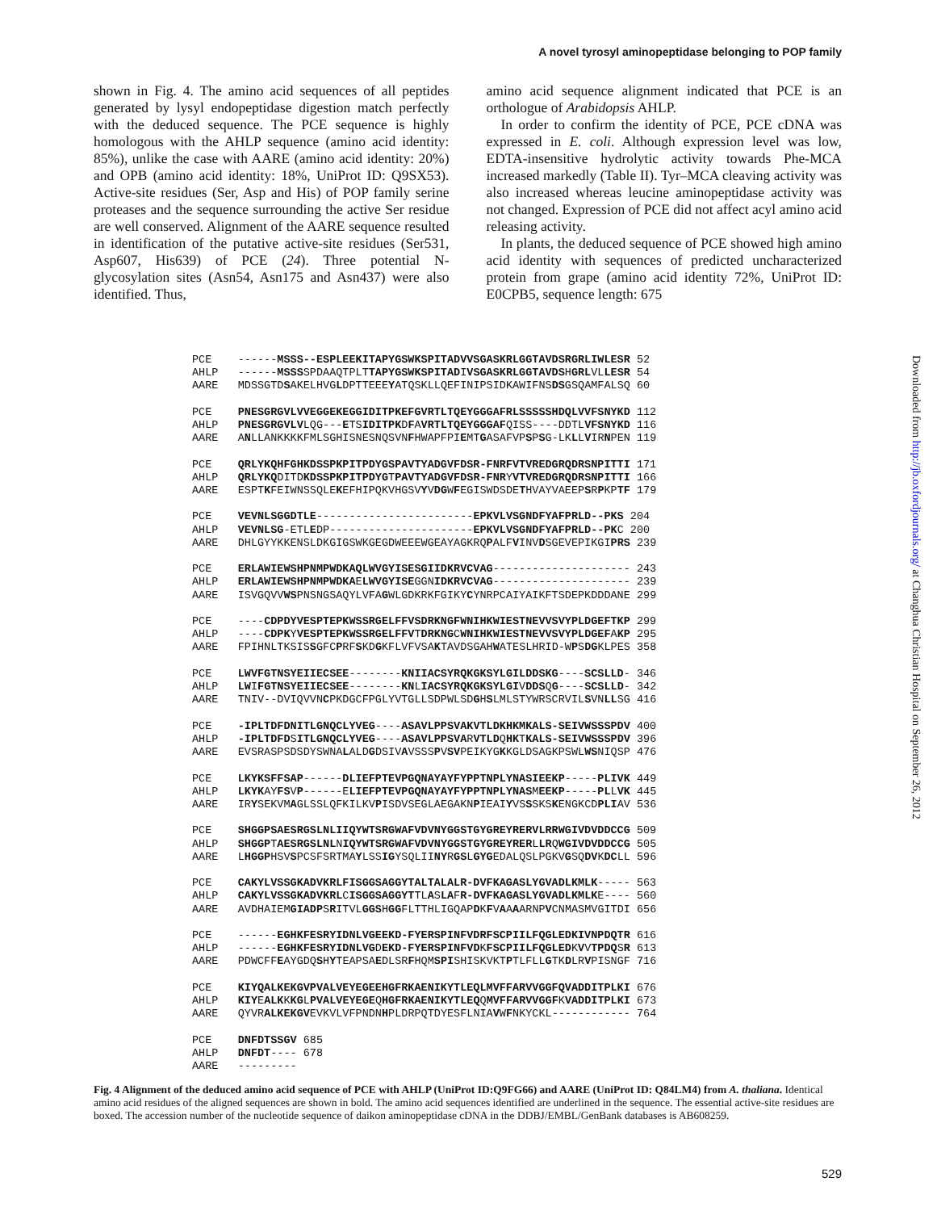A novel tyrosyl aminopeptidase belonging to POP family
shown in Fig. 4. The amino acid sequences of all peptides generated by lysyl endopeptidase digestion match perfectly with the deduced sequence. The PCE sequence is highly homologous with the AHLP sequence (amino acid identity: 85%), unlike the case with AARE (amino acid identity: 20%) and OPB (amino acid identity: 18%, UniProt ID: Q9SX53). Active-site residues (Ser, Asp and His) of POP family serine proteases and the sequence surrounding the active Ser residue are well conserved. Alignment of the AARE sequence resulted in identification of the putative active-site residues (Ser531, Asp607, His639) of PCE (24). Three potential N-glycosylation sites (Asn54, Asn175 and Asn437) were also identified. Thus,
amino acid sequence alignment indicated that PCE is an orthologue of Arabidopsis AHLP.
In order to confirm the identity of PCE, PCE cDNA was expressed in E. coli. Although expression level was low, EDTA-insensitive hydrolytic activity towards Phe-MCA increased markedly (Table II). Tyr–MCA cleaving activity was also increased whereas leucine aminopeptidase activity was not changed. Expression of PCE did not affect acyl amino acid releasing activity.
In plants, the deduced sequence of PCE showed high amino acid identity with sequences of predicted uncharacterized protein from grape (amino acid identity 72%, UniProt ID: E0CPB5, sequence length: 675
PCE    ------MSSS--ESPLEEKITAPYGSWKSPITADVVSGASKRLGGTAVDSRGRLIWLESR 52
AHLP   ------MSSSSPDAAQTPLTTAPYGSWKSPITADIVSGASKRLGGTAVDSHGRLVLLESR 54
AARE   MDSSGTDSAKELHVGLDPTTEEEYATQSKLLQEFINIPSIDKAWIFNSDSGSQAMFALSQ 60

PCE    PNESGRGVLVVEGGEKEGGIDITPKEFGVRTLTQEYGGGAFRLSSSSSHDQLVVFSNYKD 112
AHLP   PNESGRGVLVLQG---ETSIDITPKDFAVRTLTQEYGGGAFQISS----DDTLVFSNYKD 116
AARE   ANLLANKKKKFMLSGHISNESNQSVNFHWAPFPIEMTGASAFVPSPSG-LKLLVIRNPEN 119

PCE    QRLYKQHFGHKDSSPKPITPDYGSPAVTYADGVFDSR-FNRFVTVREDGRQDRSNPITTI 171
AHLP   QRLYKQDITDKDSSPKPITPDYGTPAVTYADGVFDSR-FNRYVTVREDGRQDRSNPITTI 166
AARE   ESPTKFEIWNSSQLEKEFHIPQKVHGSVYVDGWFEGISWDSDETHVAYVAEEPSRPKPTF 179

PCE    VEVNLSGGDTLE------------------------EPKVLVSGNDFYAFPRLD--PKS 204
AHLP   VEVNLSG-ETLEDP----------------------EPKVLVSGNDFYAFPRLD--PKC 200
AARE   DHLGYYKKENSLDKGIGSWKGEGDWEEEWGEAYAGKRQPALFVINVDSGEVEPIKGIPRS 239

PCE    ERLAWIEWSHPNMPWDKAQLWVGYISESGIIDKRVCVAG--------------------- 243
AHLP   ERLAWIEWSHPNMPWDKAELWVGYISEGGNIDKRVCVAG--------------------- 239
AARE   ISVGQVVWSPNSNGSAQYLVFAGWLGDKRKFGIKYCYNRPCAIYAIKFTSDEPKDDDANE 299

PCE    ----CDPDYVESPTEPKWSSRGELFFVSDRKNGFWNIHKWIESTNEVVSVYPLDGEFTKP 299
AHLP   ----CDPKYVESPTEPKWSSRGELFFVTDRKNGCWNIHKWIESTNEVVSVYPLDGEFAKP 295
AARE   FPIHNLTKSISSGFCPRFSKDGKFLVFVSAKTAVDSGAHWATESLHRID-WPSDGKLPES 358

PCE    LWVFGTNSYEIIECSEE--------KNIIACSYRQKGKSYLGILDDSKG----SCSLLD- 346
AHLP   LWIFGTNSYEIIECSEE--------KNLIACSYRQKGKSYLGIVDDSQG----SCSLLD- 342
AARE   TNIV--DVIQVVNCPKDGCFPGLYVTGLLSDPWLSDGHSLMLSTYWRSCRVILSVNLLSG 416

PCE    -IPLTDFDNITLGNQCLYVEG----ASAVLPPSVAKVTLDKHKMKALS-SEIVWSSSPDV 400
AHLP   -IPLTDFDSITLGNQCLYVEG----ASAVLPPSVARVTLDQHKTKALS-SEIVWSSSPDV 396
AARE   EVSRASPSDSDYSWNALALDGDSIVAVSSSPVSVPEIKYGKKGLDSAGKPSWLWSNIQSP 476

PCE    LKYKSFFSAP------DLIEFPTEVPGQNAYAYFYPPTNPLYNASIEEKP-----PLIVK 449
AHLP   LKYKAYFSVP------ELIEFPTEVPGQNAYAYFYPPTNPLYNASMEEKP-----PLLVK 445
AARE   IRYSEKVMAGLSSLQFKILKVPISDVSEGLAEGAKNPIEAIYVSSSKSKENGKCDPLIAV 536

PCE    SHGGPSAESRGSLNLIIQYWTSRGWAFVDVNYGGSTGYGREYRERVLRRWGIVDVDDCCG 509
AHLP   SHGGPTAESRGSLNLNIQYWTSRGWAFVDVNYGGSTGYGREYRERLLRQWGIVDVDDCCG 505
AARE   LHGGPHSVSPCSFSRTMAYLSSIGYSQLIINYRGSLGYGEDALQSLPGKVGSQDVKDCLL 596

PCE    CAKYLVSSGKADVKRLFISGGSAGGYTALTALALR-DVFKAGASLYGVADLKMLK----- 563
AHLP   CAKYLVSSGKADVKRLCISGGSAGGYTTLASLAFR-DVFKAGASLYGVADLKMLKE---- 560
AARE   AVDHAIEMGIADPSRITVLGGSHGGFLTTHLIGQAPDKFVAAAARNPVCNMASMVGITDI 656

PCE    ------EGHKFESRYIDNLVGEEKD-FYERSPINFVDRFSCPIILFQGLEDKIVNPDQTR 616
AHLP   ------EGHKFESRYIDNLVGDEKD-FYERSPINFVDKFSCPIILFQGLEDKVVTPDQSR 613
AARE   PDWCFFEAYGDQSHYTEAPSAEDLSRFHQMSPISHISKVKTPTLFLLGTKDLRVPISNGF 716

PCE    KIYQALKEKGVPVALVEYEGEEHGFRKAENIKYTLEQLMVFFARVVGGFQVADDITPLKI 676
AHLP   KIYEALKKKGLPVALVEYEGEQHGFRKAENIKYTLEQQMVFFARVVGGFKVADDITPLKI 673
AARE   QYVRALKEKGVEVKVLVFPNDNHPLDRPQTDYESFLNIAVWFNKYCKL------------ 764

PCE    DNFDTSSGV 685
AHLP   DNFDT---- 678
AARE   ---------
Fig. 4 Alignment of the deduced amino acid sequence of PCE with AHLP (UniProt ID:Q9FG66) and AARE (UniProt ID: Q84LM4) from A. thaliana. Identical amino acid residues of the aligned sequences are shown in bold. The amino acid sequences identified are underlined in the sequence. The essential active-site residues are boxed. The accession number of the nucleotide sequence of daikon aminopeptidase cDNA in the DDBJ/EMBL/GenBank databases is AB608259.
529
Downloaded from http://jb.oxfordjournals.org/ at Changhua Christian Hospital on September 26, 2012